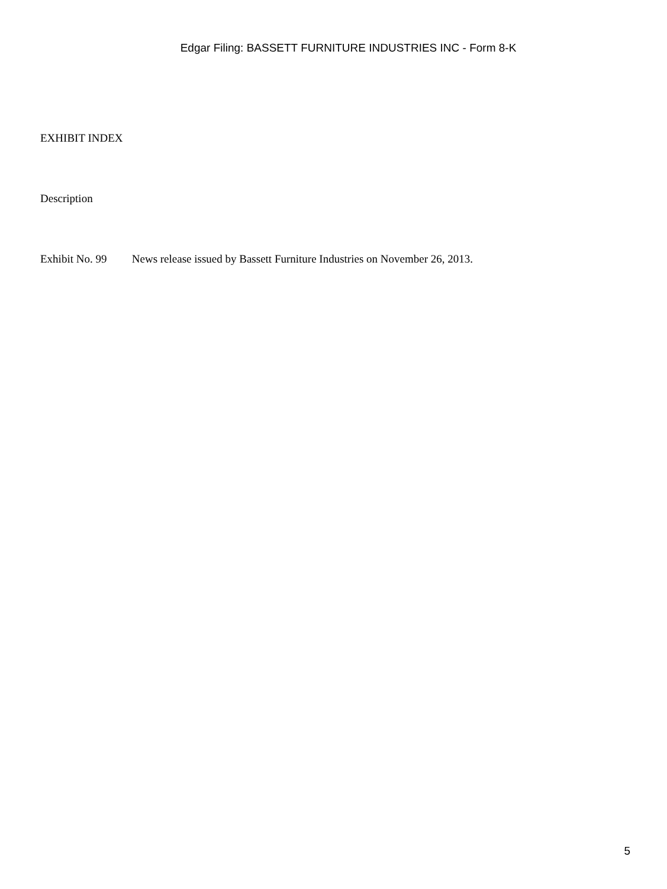Edgar Filing: BASSETT FURNITURE INDUSTRIES INC - Form 8-K
EXHIBIT INDEX
Description
Exhibit No. 99 News release issued by Bassett Furniture Industries on November 26, 2013.
5